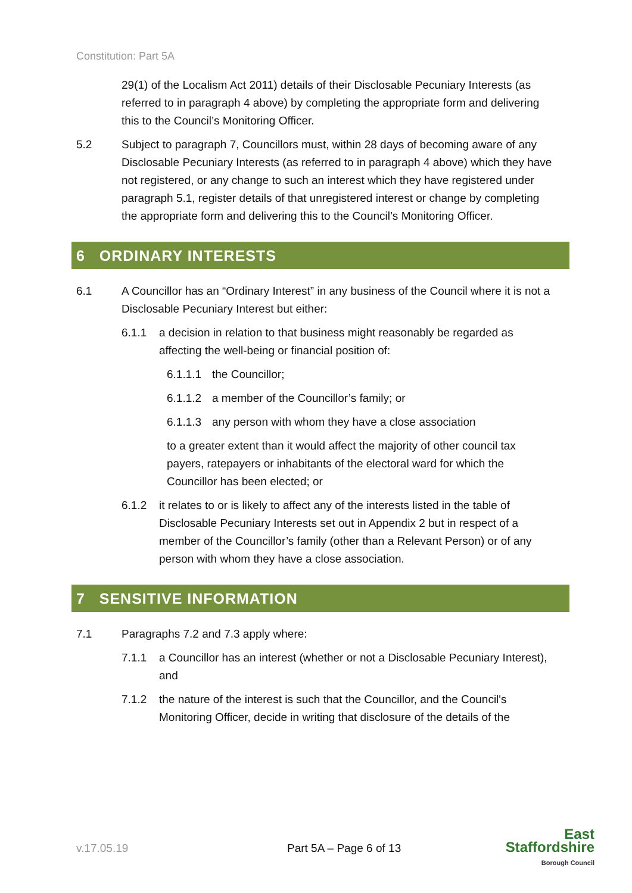Constitution: Part 5A
29(1) of the Localism Act 2011) details of their Disclosable Pecuniary Interests (as referred to in paragraph 4 above) by completing the appropriate form and delivering this to the Council’s Monitoring Officer.
5.2 Subject to paragraph 7, Councillors must, within 28 days of becoming aware of any Disclosable Pecuniary Interests (as referred to in paragraph 4 above) which they have not registered, or any change to such an interest which they have registered under paragraph 5.1, register details of that unregistered interest or change by completing the appropriate form and delivering this to the Council’s Monitoring Officer.
6 ORDINARY INTERESTS
6.1 A Councillor has an “Ordinary Interest” in any business of the Council where it is not a Disclosable Pecuniary Interest but either:
6.1.1 a decision in relation to that business might reasonably be regarded as affecting the well-being or financial position of:
6.1.1.1 the Councillor;
6.1.1.2 a member of the Councillor’s family; or
6.1.1.3 any person with whom they have a close association
to a greater extent than it would affect the majority of other council tax payers, ratepayers or inhabitants of the electoral ward for which the Councillor has been elected; or
6.1.2 it relates to or is likely to affect any of the interests listed in the table of Disclosable Pecuniary Interests set out in Appendix 2 but in respect of a member of the Councillor’s family (other than a Relevant Person) or of any person with whom they have a close association.
7 SENSITIVE INFORMATION
7.1 Paragraphs 7.2 and 7.3 apply where:
7.1.1 a Councillor has an interest (whether or not a Disclosable Pecuniary Interest), and
7.1.2 the nature of the interest is such that the Councillor, and the Council's Monitoring Officer, decide in writing that disclosure of the details of the
v.17.05.19 Part 5A – Page 6 of 13
East
Staffordshire
Borough Council